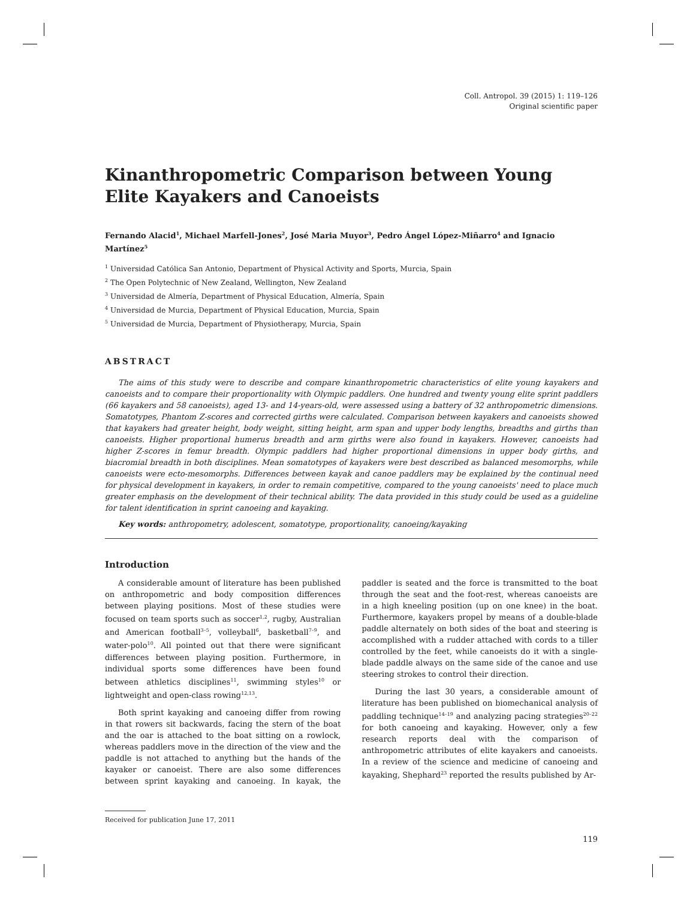Coll. Antropol. 39 (2015) 1: 119–126
Original scientific paper
Kinanthropometric Comparison between Young Elite Kayakers and Canoeists
Fernando Alacid<sup>1</sup>, Michael Marfell-Jones<sup>2</sup>, José Maria Muyor<sup>3</sup>, Pedro Ángel López-Miñarro<sup>4</sup> and Ignacio Martínez<sup>5</sup>
<sup>1</sup> Universidad Católica San Antonio, Department of Physical Activity and Sports, Murcia, Spain
<sup>2</sup> The Open Polytechnic of New Zealand, Wellington, New Zealand
<sup>3</sup> Universidad de Almería, Department of Physical Education, Almería, Spain
<sup>4</sup> Universidad de Murcia, Department of Physical Education, Murcia, Spain
<sup>5</sup> Universidad de Murcia, Department of Physiotherapy, Murcia, Spain
ABSTRACT
The aims of this study were to describe and compare kinanthropometric characteristics of elite young kayakers and canoeists and to compare their proportionality with Olympic paddlers. One hundred and twenty young elite sprint paddlers (66 kayakers and 58 canoeists), aged 13- and 14-years-old, were assessed using a battery of 32 anthropometric dimensions. Somatotypes, Phantom Z-scores and corrected girths were calculated. Comparison between kayakers and canoeists showed that kayakers had greater height, body weight, sitting height, arm span and upper body lengths, breadths and girths than canoeists. Higher proportional humerus breadth and arm girths were also found in kayakers. However, canoeists had higher Z-scores in femur breadth. Olympic paddlers had higher proportional dimensions in upper body girths, and biacromial breadth in both disciplines. Mean somatotypes of kayakers were best described as balanced mesomorphs, while canoeists were ecto-mesomorphs. Differences between kayak and canoe paddlers may be explained by the continual need for physical development in kayakers, in order to remain competitive, compared to the young canoeists' need to place much greater emphasis on the development of their technical ability. The data provided in this study could be used as a guideline for talent identification in sprint canoeing and kayaking.
Key words: anthropometry, adolescent, somatotype, proportionality, canoeing/kayaking
Introduction
A considerable amount of literature has been published on anthropometric and body composition differences between playing positions. Most of these studies were focused on team sports such as soccer<sup>1,2</sup>, rugby, Australian and American football<sup>3–5</sup>, volleyball<sup>6</sup>, basketball<sup>7–9</sup>, and water-polo<sup>10</sup>. All pointed out that there were significant differences between playing position. Furthermore, in individual sports some differences have been found between athletics disciplines<sup>11</sup>, swimming styles<sup>10</sup> or lightweight and open-class rowing<sup>12,13</sup>.
Both sprint kayaking and canoeing differ from rowing in that rowers sit backwards, facing the stern of the boat and the oar is attached to the boat sitting on a rowlock, whereas paddlers move in the direction of the view and the paddle is not attached to anything but the hands of the kayaker or canoeist. There are also some differences between sprint kayaking and canoeing. In kayak, the paddler is seated and the force is transmitted to the boat through the seat and the foot-rest, whereas canoeists are in a high kneeling position (up on one knee) in the boat. Furthermore, kayakers propel by means of a double-blade paddle alternately on both sides of the boat and steering is accomplished with a rudder attached with cords to a tiller controlled by the feet, while canoeists do it with a single-blade paddle always on the same side of the canoe and use steering strokes to control their direction.
During the last 30 years, a considerable amount of literature has been published on biomechanical analysis of paddling technique<sup>14–19</sup> and analyzing pacing strategies<sup>20–22</sup> for both canoeing and kayaking. However, only a few research reports deal with the comparison of anthropometric attributes of elite kayakers and canoeists. In a review of the science and medicine of canoeing and kayaking, Shephard<sup>23</sup> reported the results published by Ar-
Received for publication June 17, 2011
119